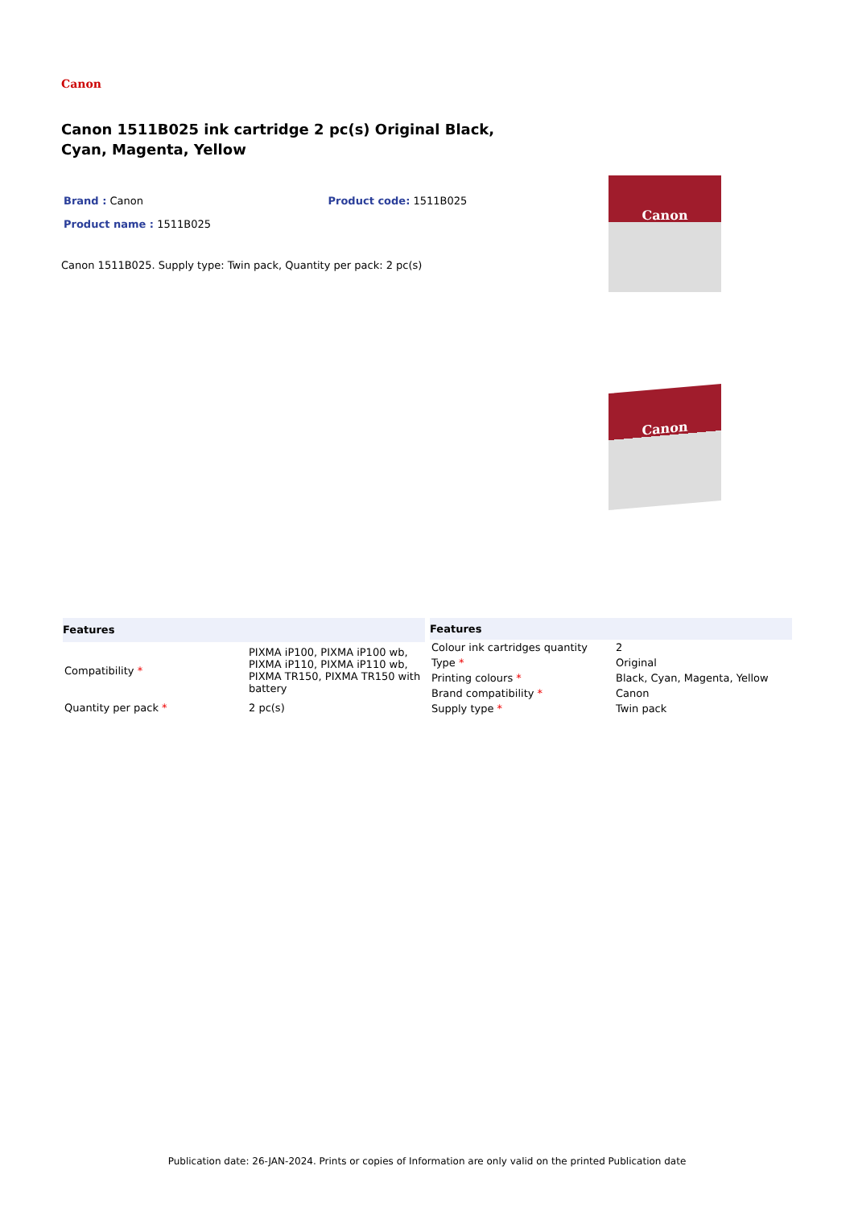Canon
Canon 1511B025 ink cartridge 2 pc(s) Original Black, Cyan, Magenta, Yellow
Brand : Canon Product code: 1511B025
Product name : 1511B025
Canon 1511B025. Supply type: Twin pack, Quantity per pack: 2 pc(s)
Canon
Canon
| Features | |
| --- | --- |
| Compatibility * | PIXMA iP100, PIXMA iP100 wb, PIXMA iP110, PIXMA iP110 wb, PIXMA TR150, PIXMA TR150 with battery |
| Quantity per pack * | 2 pc(s) |
| Features | |
| --- | --- |
| Colour ink cartridges quantity | 2 |
| Type * | Original |
| Printing colours * | Black, Cyan, Magenta, Yellow |
| Brand compatibility * | Canon |
| Supply type * | Twin pack |
Publication date: 26-JAN-2024. Prints or copies of Information are only valid on the printed Publication date